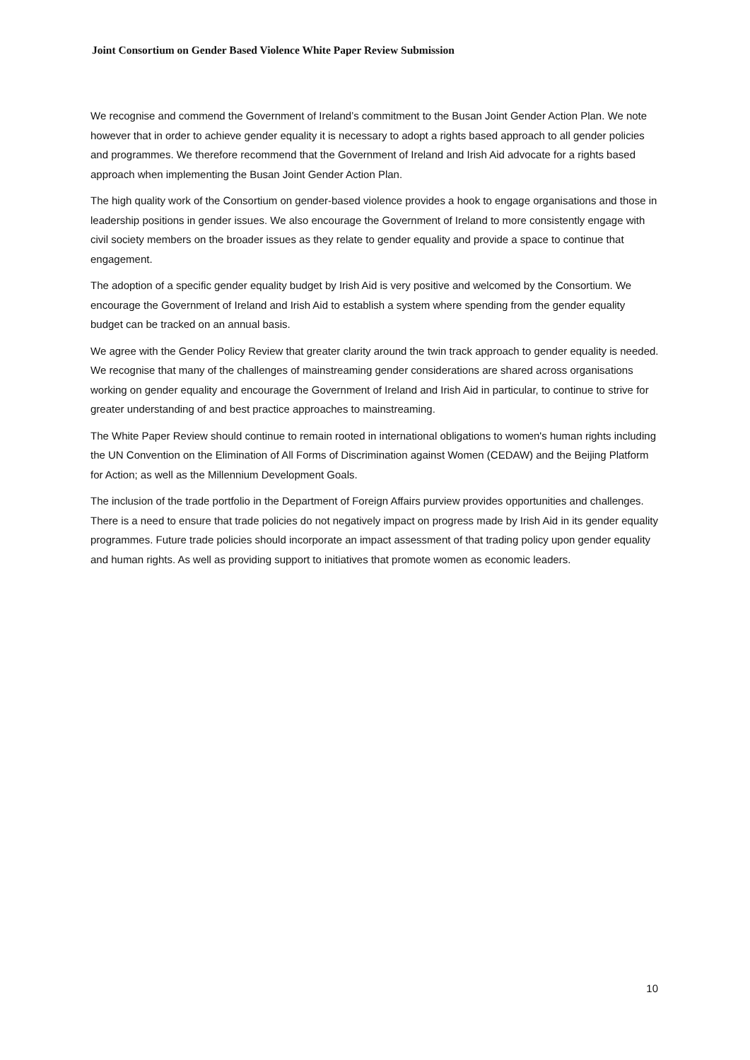Joint Consortium on Gender Based Violence White Paper Review Submission
We recognise and commend the Government of Ireland’s commitment to the Busan Joint Gender Action Plan. We note however that in order to achieve gender equality it is necessary to adopt a rights based approach to all gender policies and programmes. We therefore recommend that the Government of Ireland and Irish Aid advocate for a rights based approach when implementing the Busan Joint Gender Action Plan.
The high quality work of the Consortium on gender-based violence provides a hook to engage organisations and those in leadership positions in gender issues. We also encourage the Government of Ireland to more consistently engage with civil society members on the broader issues as they relate to gender equality and provide a space to continue that engagement.
The adoption of a specific gender equality budget by Irish Aid is very positive and welcomed by the Consortium. We encourage the Government of Ireland and Irish Aid to establish a system where spending from the gender equality budget can be tracked on an annual basis.
We agree with the Gender Policy Review that greater clarity around the twin track approach to gender equality is needed. We recognise that many of the challenges of mainstreaming gender considerations are shared across organisations working on gender equality and encourage the Government of Ireland and Irish Aid in particular, to continue to strive for greater understanding of and best practice approaches to mainstreaming.
The White Paper Review should continue to remain rooted in international obligations to women's human rights including the UN Convention on the Elimination of All Forms of Discrimination against Women (CEDAW) and the Beijing Platform for Action; as well as the Millennium Development Goals.
The inclusion of the trade portfolio in the Department of Foreign Affairs purview provides opportunities and challenges. There is a need to ensure that trade policies do not negatively impact on progress made by Irish Aid in its gender equality programmes. Future trade policies should incorporate an impact assessment of that trading policy upon gender equality and human rights. As well as providing support to initiatives that promote women as economic leaders.
10